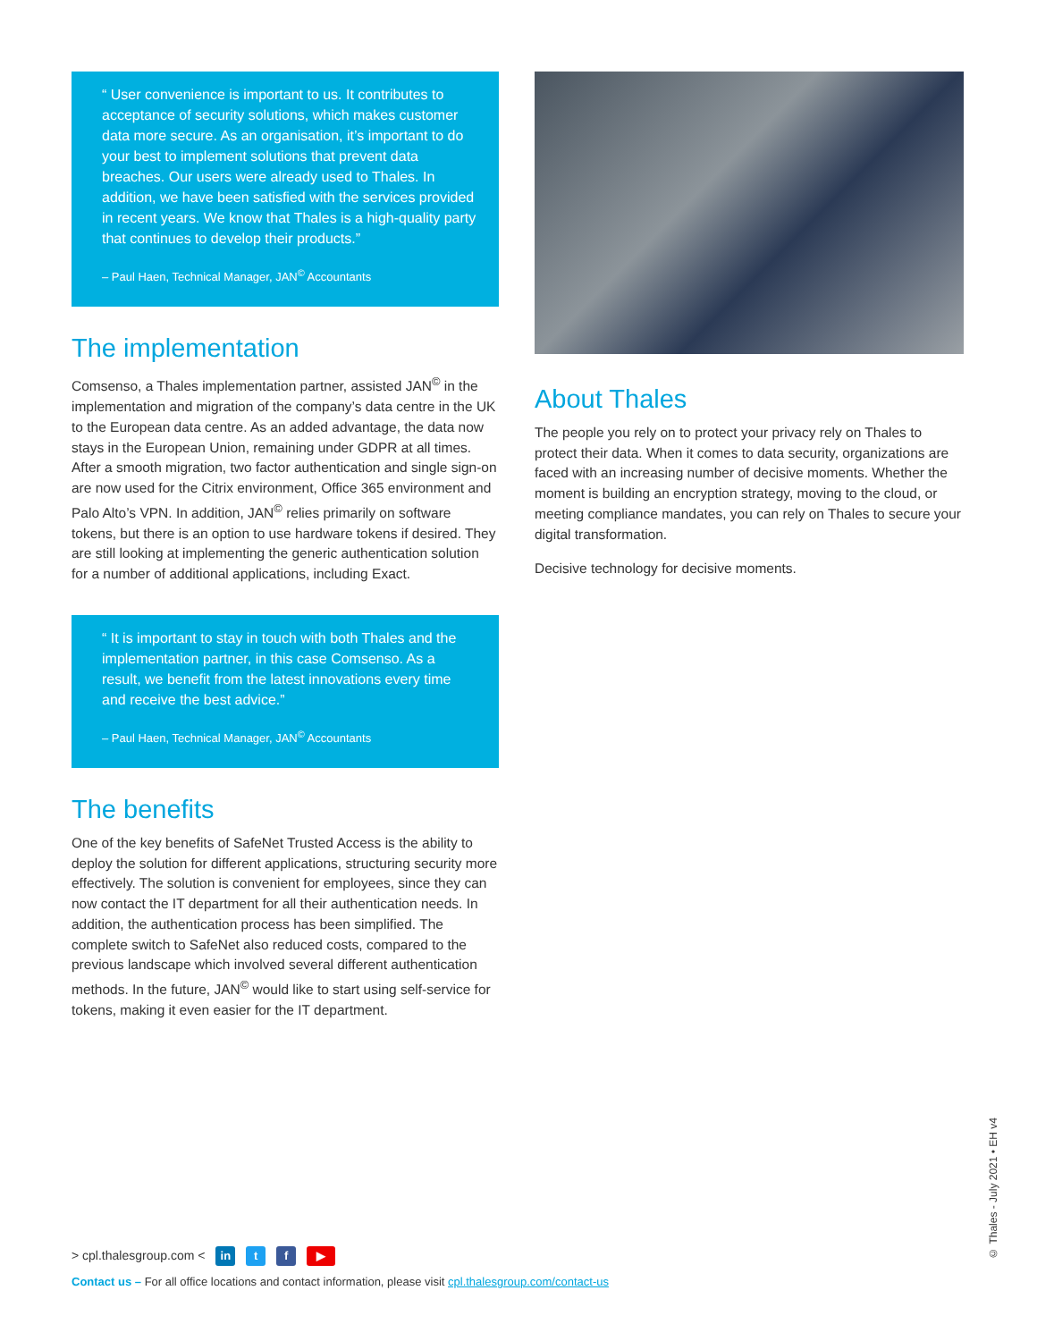“ User convenience is important to us. It contributes to acceptance of security solutions, which makes customer data more secure. As an organisation, it’s important to do your best to implement solutions that prevent data breaches. Our users were already used to Thales. In addition, we have been satisfied with the services provided in recent years. We know that Thales is a high-quality party that continues to develop their products.”
– Paul Haen, Technical Manager, JAN<sup>©</sup> Accountants
The implementation
Comsenso, a Thales implementation partner, assisted JAN<sup>©</sup> in the implementation and migration of the company’s data centre in the UK to the European data centre. As an added advantage, the data now stays in the European Union, remaining under GDPR at all times. After a smooth migration, two factor authentication and single sign-on are now used for the Citrix environment, Office 365 environment and Palo Alto’s VPN. In addition, JAN<sup>©</sup> relies primarily on software tokens, but there is an option to use hardware tokens if desired. They are still looking at implementing the generic authentication solution for a number of additional applications, including Exact.
“ It is important to stay in touch with both Thales and the implementation partner, in this case Comsenso. As a result, we benefit from the latest innovations every time and receive the best advice.”
– Paul Haen, Technical Manager, JAN<sup>©</sup> Accountants
The benefits
One of the key benefits of SafeNet Trusted Access is the ability to deploy the solution for different applications, structuring security more effectively. The solution is convenient for employees, since they can now contact the IT department for all their authentication needs. In addition, the authentication process has been simplified. The complete switch to SafeNet also reduced costs, compared to the previous landscape which involved several different authentication methods. In the future, JAN<sup>©</sup> would like to start using self-service for tokens, making it even easier for the IT department.
About Thales
The people you rely on to protect your privacy rely on Thales to protect their data. When it comes to data security, organizations are faced with an increasing number of decisive moments. Whether the moment is building an encryption strategy, moving to the cloud, or meeting compliance mandates, you can rely on Thales to secure your digital transformation.
Decisive technology for decisive moments.
> cpl.thalesgroup.com < in t f ▶
Contact us – For all office locations and contact information, please visit cpl.thalesgroup.com/contact-us
© Thales - July 2021 • EH v4